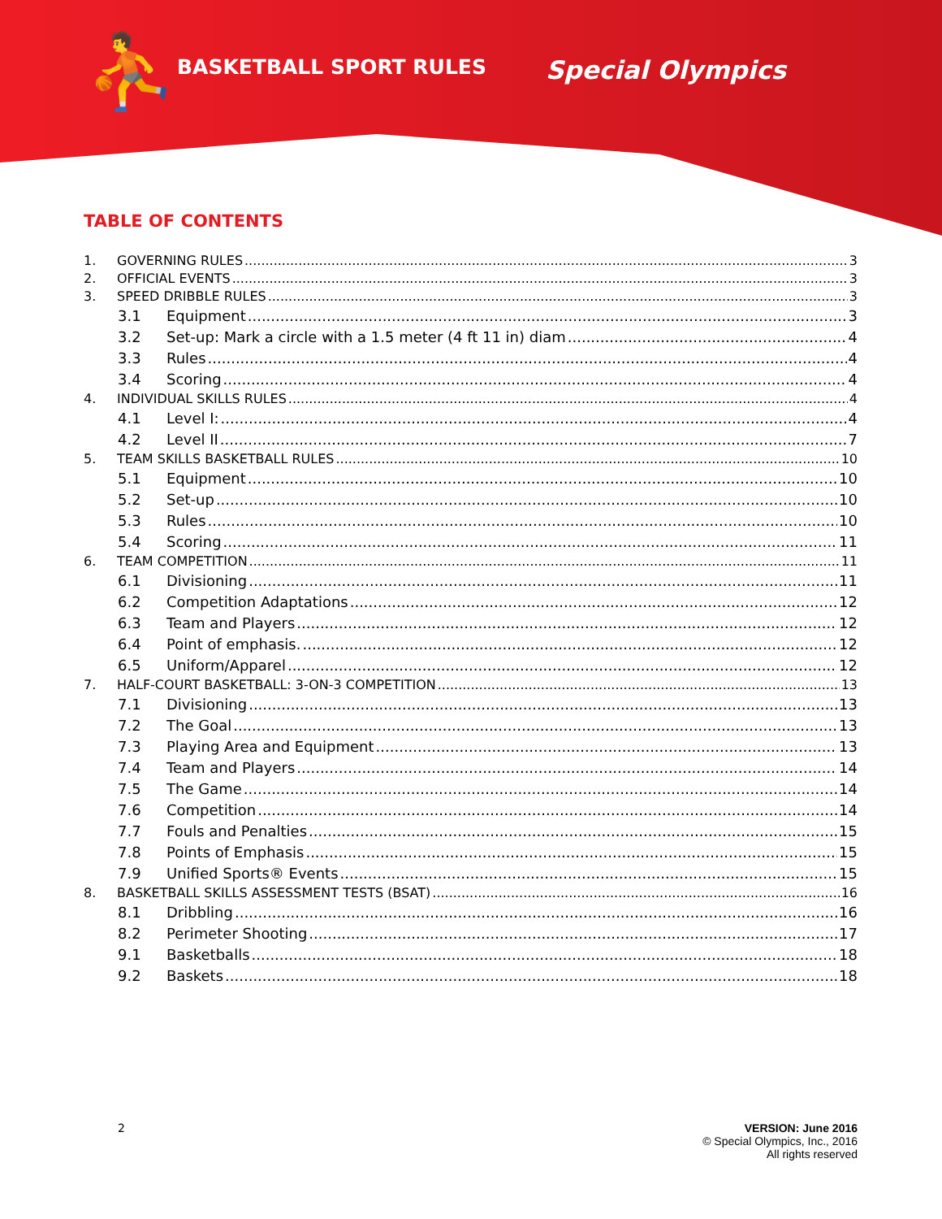⛹ BASKETBALL SPORT RULES Special Olympics
TABLE OF CONTENTS
1. GOVERNING RULES 3
2. OFFICIAL EVENTS 3
3. SPEED DRIBBLE RULES 3
3.1 Equipment 3
3.2 Set-up: Mark a circle with a 1.5 meter (4 ft 11 in) diam 4
3.3 Rules 4
3.4 Scoring 4
4. INDIVIDUAL SKILLS RULES 4
4.1 Level I: 4
4.2 Level II 7
5. TEAM SKILLS BASKETBALL RULES 10
5.1 Equipment 10
5.2 Set-up 10
5.3 Rules 10
5.4 Scoring 11
6. TEAM COMPETITION 11
6.1 Divisioning 11
6.2 Competition Adaptations 12
6.3 Team and Players 12
6.4 Point of emphasis. 12
6.5 Uniform/Apparel 12
7. HALF-COURT BASKETBALL: 3-ON-3 COMPETITION 13
7.1 Divisioning 13
7.2 The Goal 13
7.3 Playing Area and Equipment 13
7.4 Team and Players 14
7.5 The Game 14
7.6 Competition 14
7.7 Fouls and Penalties 15
7.8 Points of Emphasis 15
7.9 Unified Sports® Events 15
8. BASKETBALL SKILLS ASSESSMENT TESTS (BSAT) 16
8.1 Dribbling 16
8.2 Perimeter Shooting 17
9.1 Basketballs 18
9.2 Baskets 18
2
VERSION: June 2016
© Special Olympics, Inc., 2016
All rights reserved